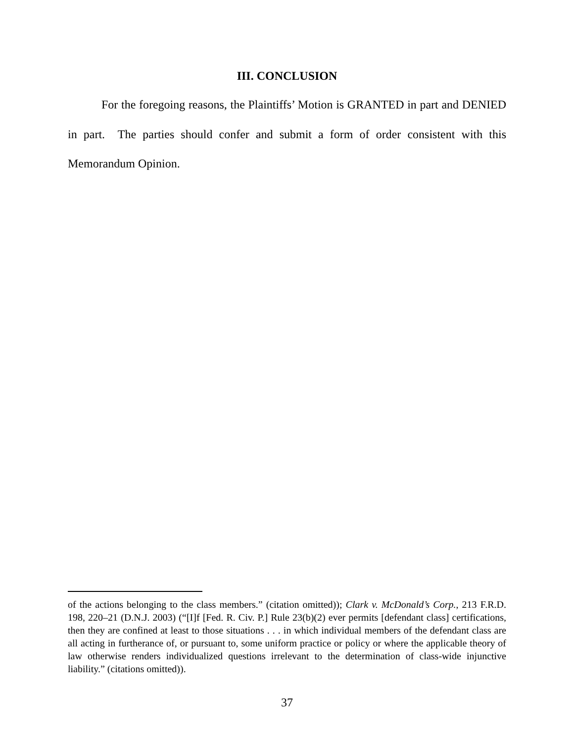III. CONCLUSION
For the foregoing reasons, the Plaintiffs’ Motion is GRANTED in part and DENIED in part. The parties should confer and submit a form of order consistent with this Memorandum Opinion.
of the actions belonging to the class members.” (citation omitted)); Clark v. McDonald’s Corp., 213 F.R.D. 198, 220–21 (D.N.J. 2003) (“[I]f [Fed. R. Civ. P.] Rule 23(b)(2) ever permits [defendant class] certifications, then they are confined at least to those situations . . . in which individual members of the defendant class are all acting in furtherance of, or pursuant to, some uniform practice or policy or where the applicable theory of law otherwise renders individualized questions irrelevant to the determination of class-wide injunctive liability.” (citations omitted)).
37